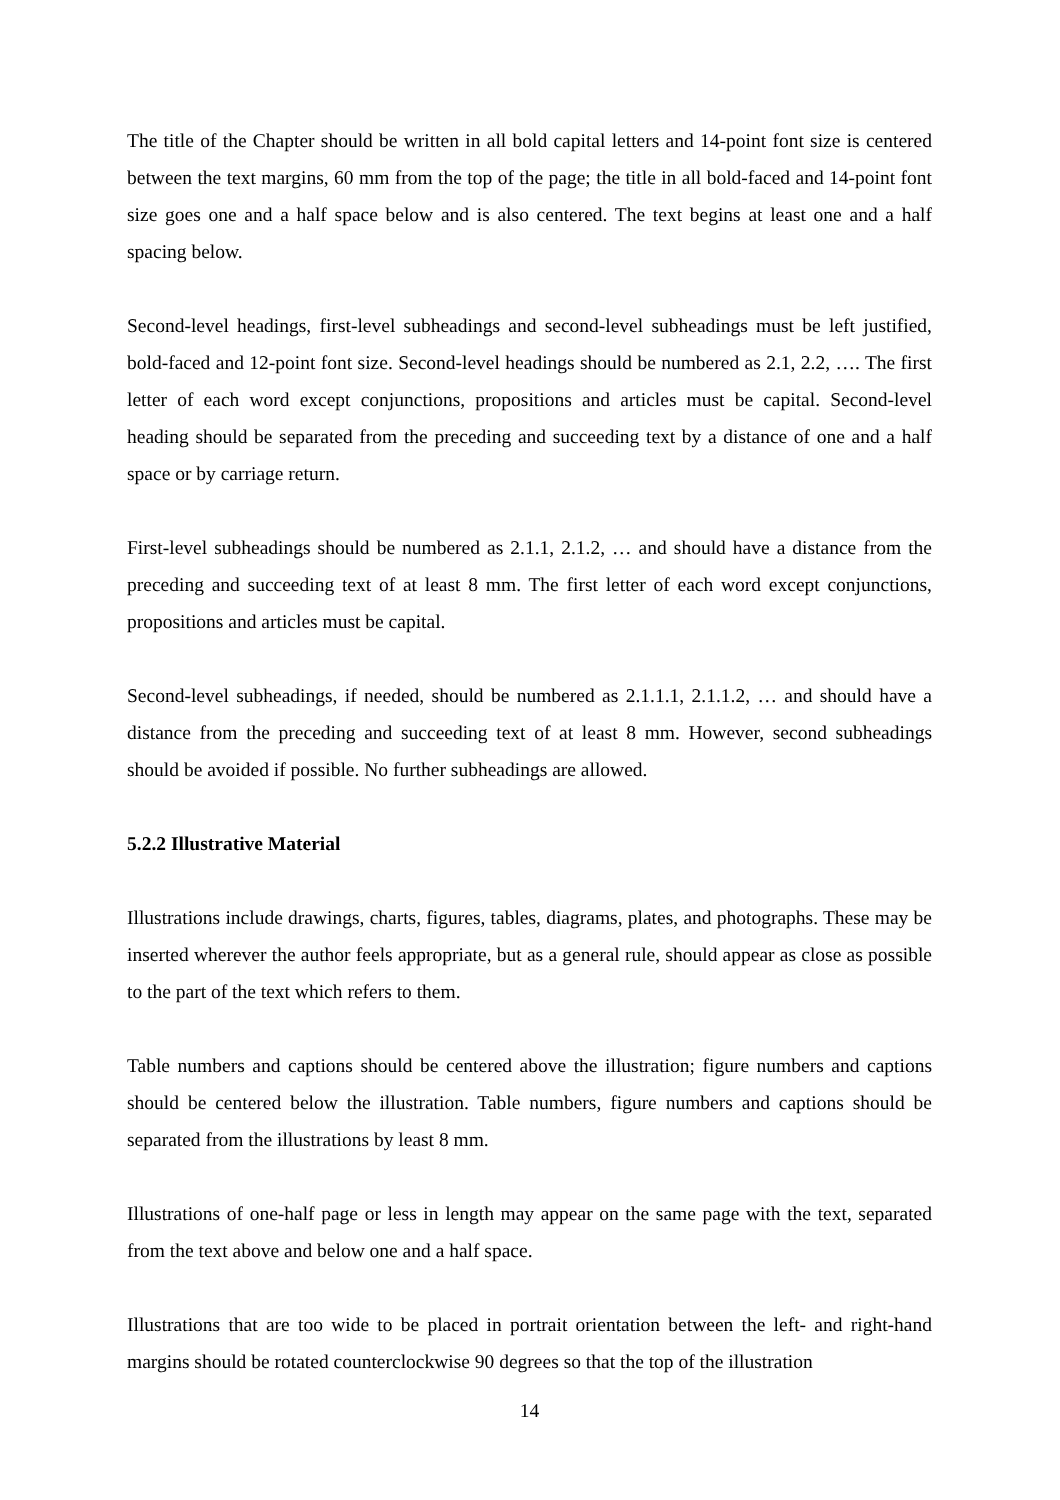The title of the Chapter should be written in all bold capital letters and 14-point font size is centered between the text margins, 60 mm from the top of the page; the title in all bold-faced and 14-point font size goes one and a half space below and is also centered. The text begins at least one and a half spacing below.
Second-level headings, first-level subheadings and second-level subheadings must be left justified, bold-faced and 12-point font size. Second-level headings should be numbered as 2.1, 2.2, …. The first letter of each word except conjunctions, propositions and articles must be capital. Second-level heading should be separated from the preceding and succeeding text by a distance of one and a half space or by carriage return.
First-level subheadings should be numbered as 2.1.1, 2.1.2, … and should have a distance from the preceding and succeeding text of at least 8 mm. The first letter of each word except conjunctions, propositions and articles must be capital.
Second-level subheadings, if needed, should be numbered as 2.1.1.1, 2.1.1.2, … and should have a distance from the preceding and succeeding text of at least 8 mm. However, second subheadings should be avoided if possible. No further subheadings are allowed.
5.2.2 Illustrative Material
Illustrations include drawings, charts, figures, tables, diagrams, plates, and photographs. These may be inserted wherever the author feels appropriate, but as a general rule, should appear as close as possible to the part of the text which refers to them.
Table numbers and captions should be centered above the illustration; figure numbers and captions should be centered below the illustration. Table numbers, figure numbers and captions should be separated from the illustrations by least 8 mm.
Illustrations of one-half page or less in length may appear on the same page with the text, separated from the text above and below one and a half space.
Illustrations that are too wide to be placed in portrait orientation between the left- and right-hand margins should be rotated counterclockwise 90 degrees so that the top of the illustration
14